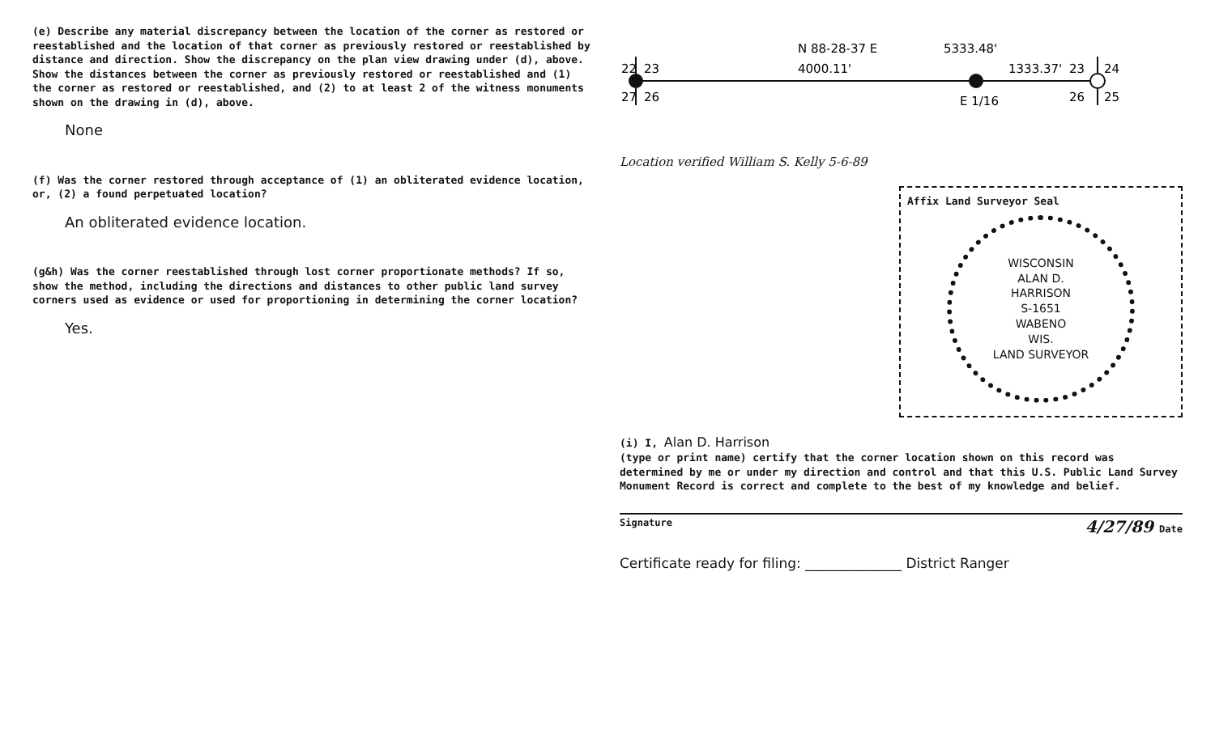(e) Describe any material discrepancy between the location of the corner as restored or reestablished and the location of that corner as previously restored or reestablished by distance and direction. Show the discrepancy on the plan view drawing under (d), above. Show the distances between the corner as previously restored or reestablished and (1) the corner as restored or reestablished, and (2) to at least 2 of the witness monuments shown on the drawing in (d), above.
None
(f) Was the corner restored through acceptance of (1) an obliterated evidence location, or, (2) a found perpetuated location?
An obliterated evidence location.
(g&h) Was the corner reestablished through lost corner proportionate methods? If so, show the method, including the directions and distances to other public land survey corners used as evidence or used for proportioning in determining the corner location?
Yes.
22
23
27
26
N 88-28-37 E
5333.48'
4000.11'
1333.37'
E 1/16
23
24
26
25
Location verified William S. Kelly 5-6-89
Affix Land Surveyor Seal
WISCONSIN
ALAN D.
HARRISON
S-1651
WABENO
WIS.
LAND SURVEYOR
(i) I, Alan D. Harrison
(type or print name) certify that the corner location shown on this record was determined by me or under my direction and control and that this U.S. Public Land Survey Monument Record is correct and complete to the best of my knowledge and belief.
Signature 4/27/89 Date
Certificate ready for filing: ______________ District Ranger